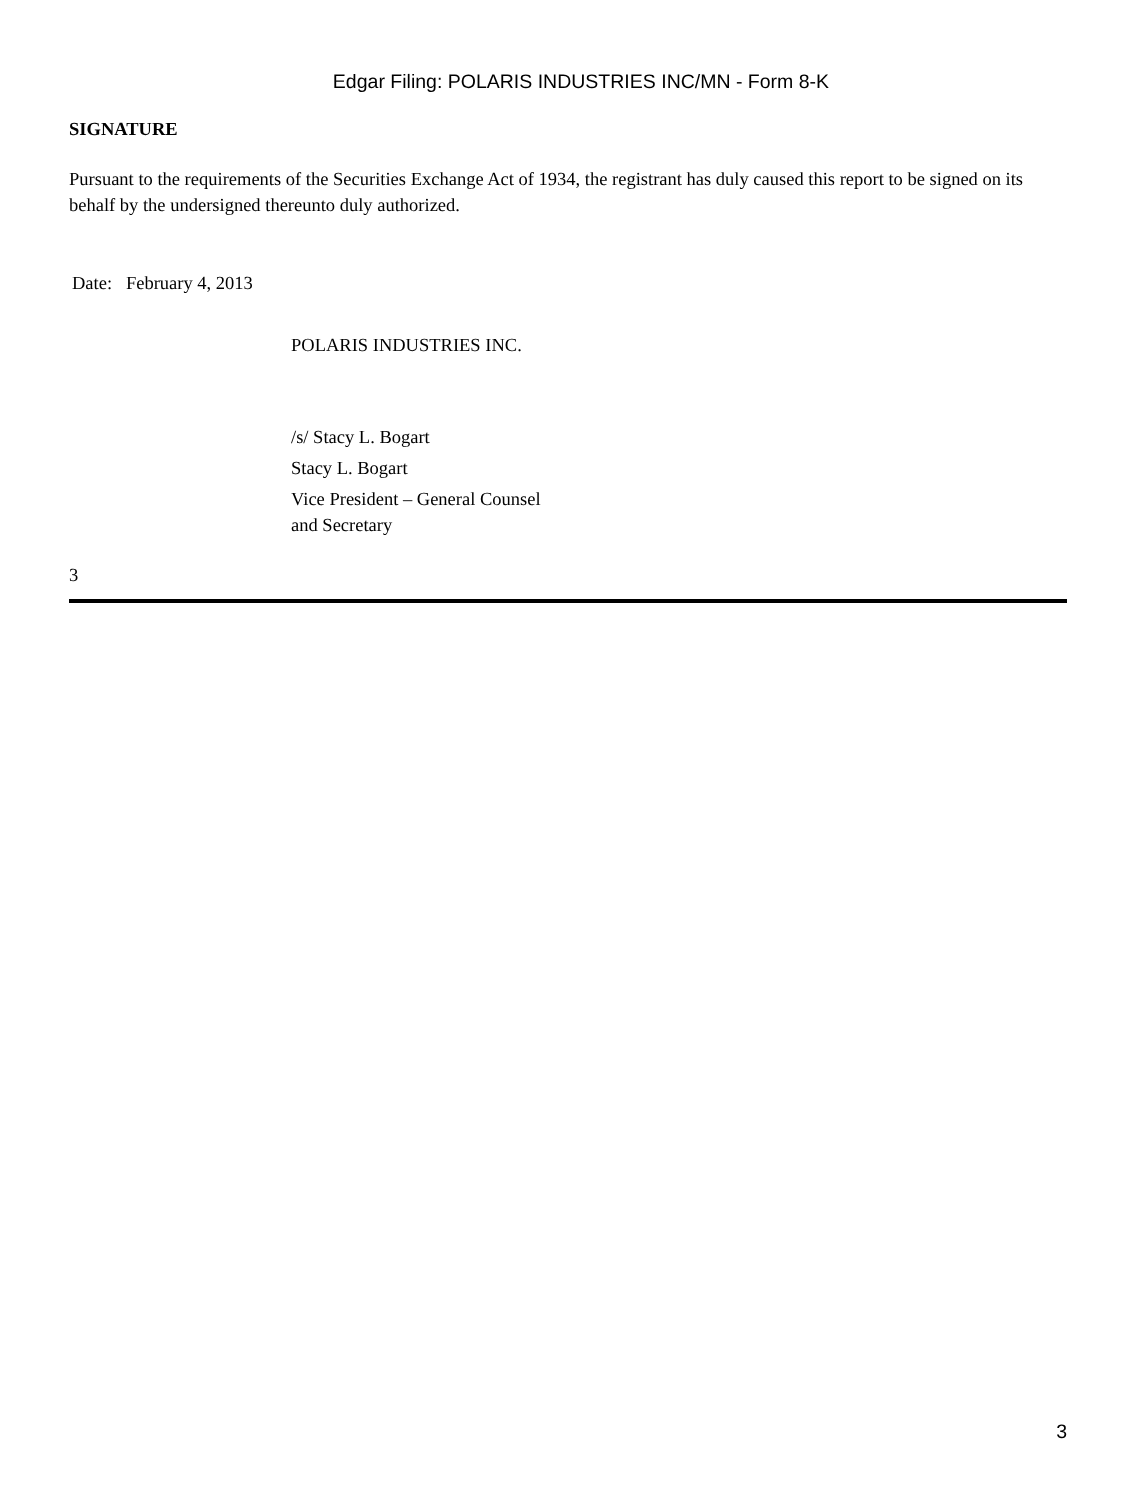Edgar Filing: POLARIS INDUSTRIES INC/MN - Form 8-K
SIGNATURE
Pursuant to the requirements of the Securities Exchange Act of 1934, the registrant has duly caused this report to be signed on its behalf by the undersigned thereunto duly authorized.
Date: February 4, 2013
POLARIS INDUSTRIES INC.
/s/ Stacy L. Bogart
Stacy L. Bogart
Vice President – General Counsel
and Secretary
3
3